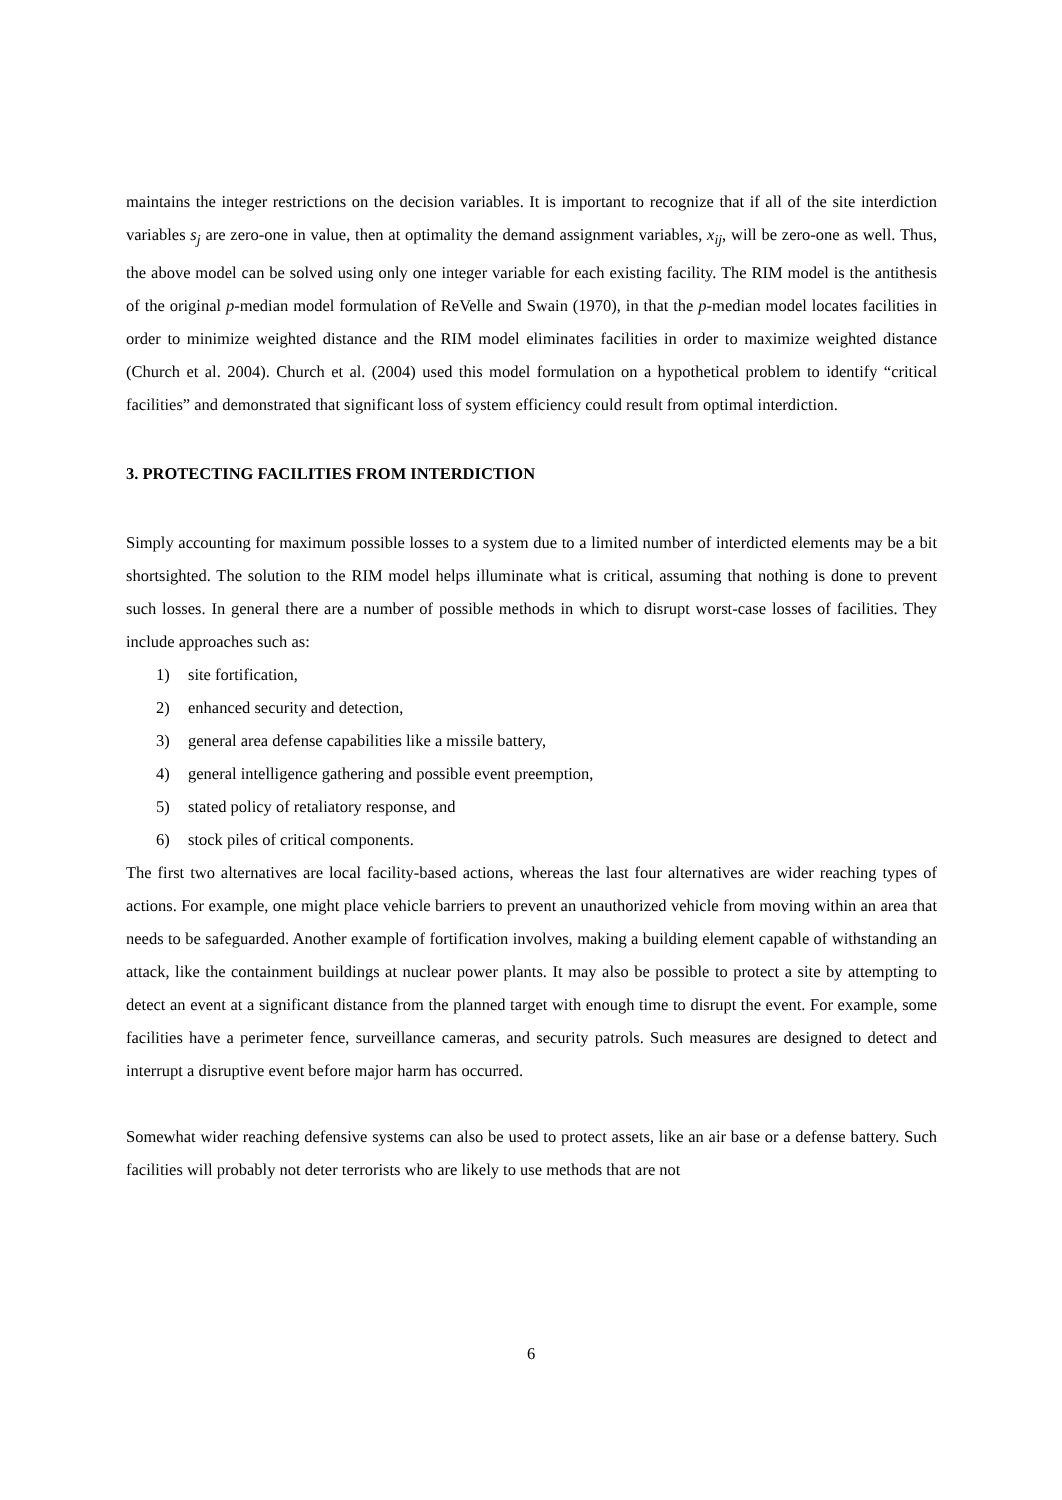maintains the integer restrictions on the decision variables. It is important to recognize that if all of the site interdiction variables s<sub>j</sub> are zero-one in value, then at optimality the demand assignment variables, x<sub>ij</sub>, will be zero-one as well. Thus, the above model can be solved using only one integer variable for each existing facility. The RIM model is the antithesis of the original p-median model formulation of ReVelle and Swain (1970), in that the p-median model locates facilities in order to minimize weighted distance and the RIM model eliminates facilities in order to maximize weighted distance (Church et al. 2004). Church et al. (2004) used this model formulation on a hypothetical problem to identify “critical facilities” and demonstrated that significant loss of system efficiency could result from optimal interdiction.
3. PROTECTING FACILITIES FROM INTERDICTION
Simply accounting for maximum possible losses to a system due to a limited number of interdicted elements may be a bit shortsighted. The solution to the RIM model helps illuminate what is critical, assuming that nothing is done to prevent such losses. In general there are a number of possible methods in which to disrupt worst-case losses of facilities. They include approaches such as:
1) site fortification,
2) enhanced security and detection,
3) general area defense capabilities like a missile battery,
4) general intelligence gathering and possible event preemption,
5) stated policy of retaliatory response, and
6) stock piles of critical components.
The first two alternatives are local facility-based actions, whereas the last four alternatives are wider reaching types of actions. For example, one might place vehicle barriers to prevent an unauthorized vehicle from moving within an area that needs to be safeguarded. Another example of fortification involves, making a building element capable of withstanding an attack, like the containment buildings at nuclear power plants. It may also be possible to protect a site by attempting to detect an event at a significant distance from the planned target with enough time to disrupt the event. For example, some facilities have a perimeter fence, surveillance cameras, and security patrols. Such measures are designed to detect and interrupt a disruptive event before major harm has occurred.
Somewhat wider reaching defensive systems can also be used to protect assets, like an air base or a defense battery. Such facilities will probably not deter terrorists who are likely to use methods that are not
6